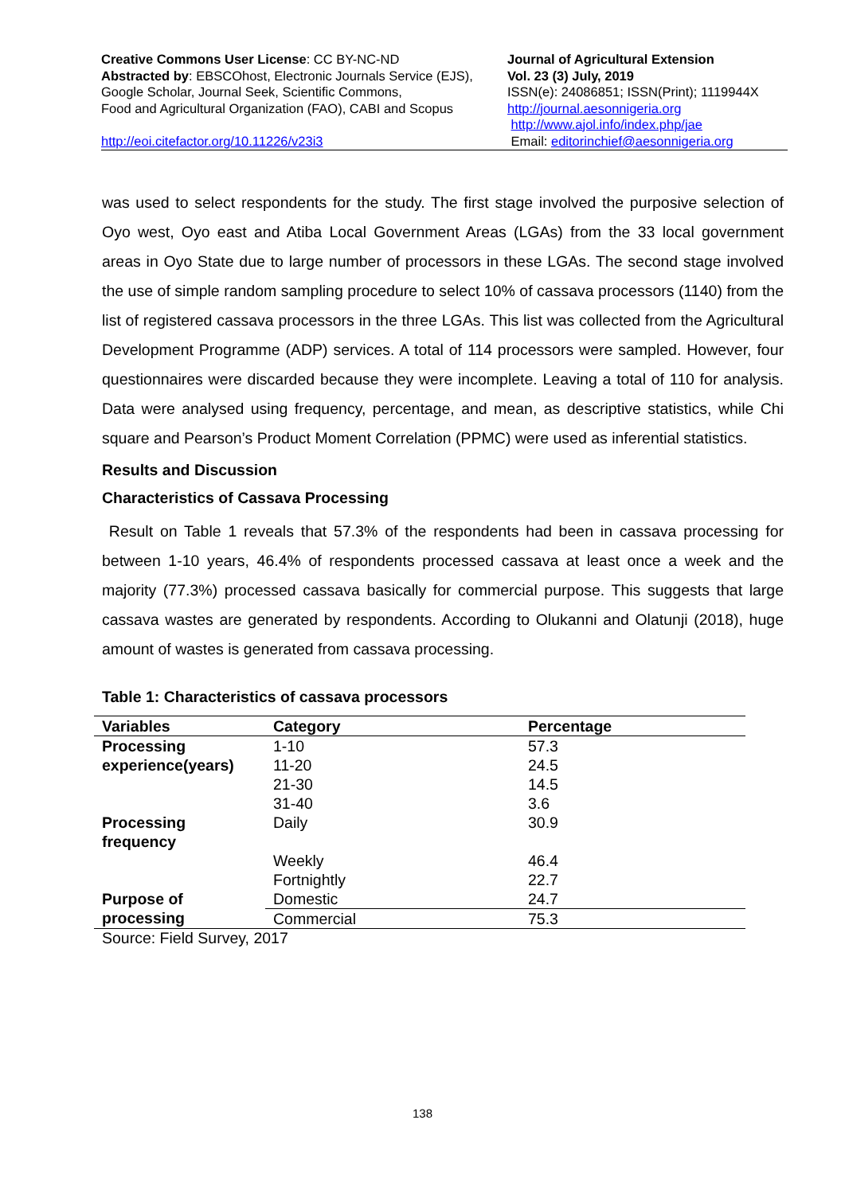Creative Commons User License: CC BY-NC-ND
Abstracted by: EBSCOhost, Electronic Journals Service (EJS),
Google Scholar, Journal Seek, Scientific Commons,
Food and Agricultural Organization (FAO), CABI and Scopus
http://eoi.citefactor.org/10.11226/v23i3
Journal of Agricultural Extension
Vol. 23 (3) July, 2019
ISSN(e): 24086851; ISSN(Print); 1119944X
http://journal.aesonnigeria.org
http://www.ajol.info/index.php/jae
Email: editorinchief@aesonnigeria.org
was used to select respondents for the study. The first stage involved the purposive selection of Oyo west, Oyo east and Atiba Local Government Areas (LGAs) from the 33 local government areas in Oyo State due to large number of processors in these LGAs. The second stage involved the use of simple random sampling procedure to select 10% of cassava processors (1140) from the list of registered cassava processors in the three LGAs. This list was collected from the Agricultural Development Programme (ADP) services. A total of 114 processors were sampled. However, four questionnaires were discarded because they were incomplete. Leaving a total of 110 for analysis. Data were analysed using frequency, percentage, and mean, as descriptive statistics, while Chi square and Pearson’s Product Moment Correlation (PPMC) were used as inferential statistics.
Results and Discussion
Characteristics of Cassava Processing
Result on Table 1 reveals that 57.3% of the respondents had been in cassava processing for between 1-10 years, 46.4% of respondents processed cassava at least once a week and the majority (77.3%) processed cassava basically for commercial purpose. This suggests that large cassava wastes are generated by respondents. According to Olukanni and Olatunji (2018), huge amount of wastes is generated from cassava processing.
Table 1: Characteristics of cassava processors
| Variables | Category | Percentage |
| --- | --- | --- |
| Processing experience(years) | 1-10 | 57.3 |
| | 11-20 | 24.5 |
| | 21-30 | 14.5 |
| | 31-40 | 3.6 |
| Processing frequency | Daily | 30.9 |
| | Weekly | 46.4 |
| | Fortnightly | 22.7 |
| Purpose of processing | Domestic | 24.7 |
| | Commercial | 75.3 |
Source: Field Survey, 2017
138